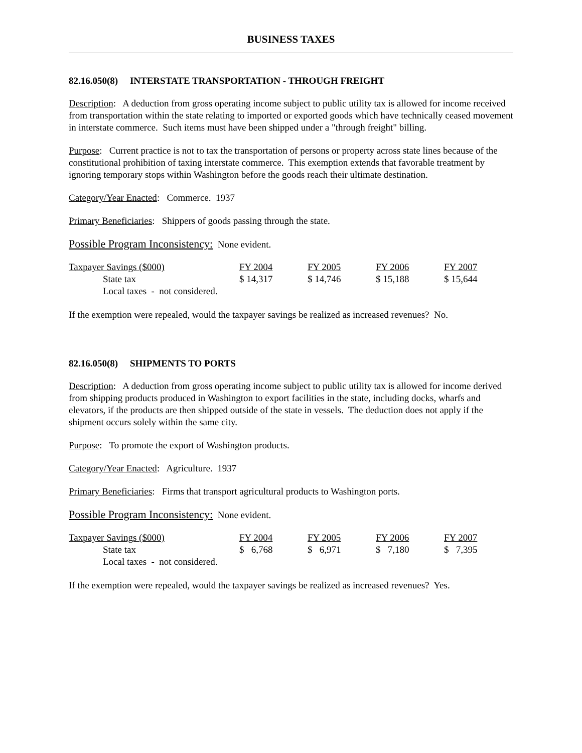BUSINESS TAXES
82.16.050(8) INTERSTATE TRANSPORTATION - THROUGH FREIGHT
Description: A deduction from gross operating income subject to public utility tax is allowed for income received from transportation within the state relating to imported or exported goods which have technically ceased movement in interstate commerce. Such items must have been shipped under a "through freight" billing.
Purpose: Current practice is not to tax the transportation of persons or property across state lines because of the constitutional prohibition of taxing interstate commerce. This exemption extends that favorable treatment by ignoring temporary stops within Washington before the goods reach their ultimate destination.
Category/Year Enacted: Commerce. 1937
Primary Beneficiaries: Shippers of goods passing through the state.
Possible Program Inconsistency: None evident.
| Taxpayer Savings ($000) | FY 2004 | FY 2005 | FY 2006 | FY 2007 |
| State tax | $ 14,317 | $ 14,746 | $ 15,188 | $ 15,644 |
| Local taxes - not considered. | | | | |
If the exemption were repealed, would the taxpayer savings be realized as increased revenues? No.
82.16.050(8) SHIPMENTS TO PORTS
Description: A deduction from gross operating income subject to public utility tax is allowed for income derived from shipping products produced in Washington to export facilities in the state, including docks, wharfs and elevators, if the products are then shipped outside of the state in vessels. The deduction does not apply if the shipment occurs solely within the same city.
Purpose: To promote the export of Washington products.
Category/Year Enacted: Agriculture. 1937
Primary Beneficiaries: Firms that transport agricultural products to Washington ports.
Possible Program Inconsistency: None evident.
| Taxpayer Savings ($000) | FY 2004 | FY 2005 | FY 2006 | FY 2007 |
| State tax | $ 6,768 | $ 6,971 | $ 7,180 | $ 7,395 |
| Local taxes - not considered. | | | | |
If the exemption were repealed, would the taxpayer savings be realized as increased revenues? Yes.